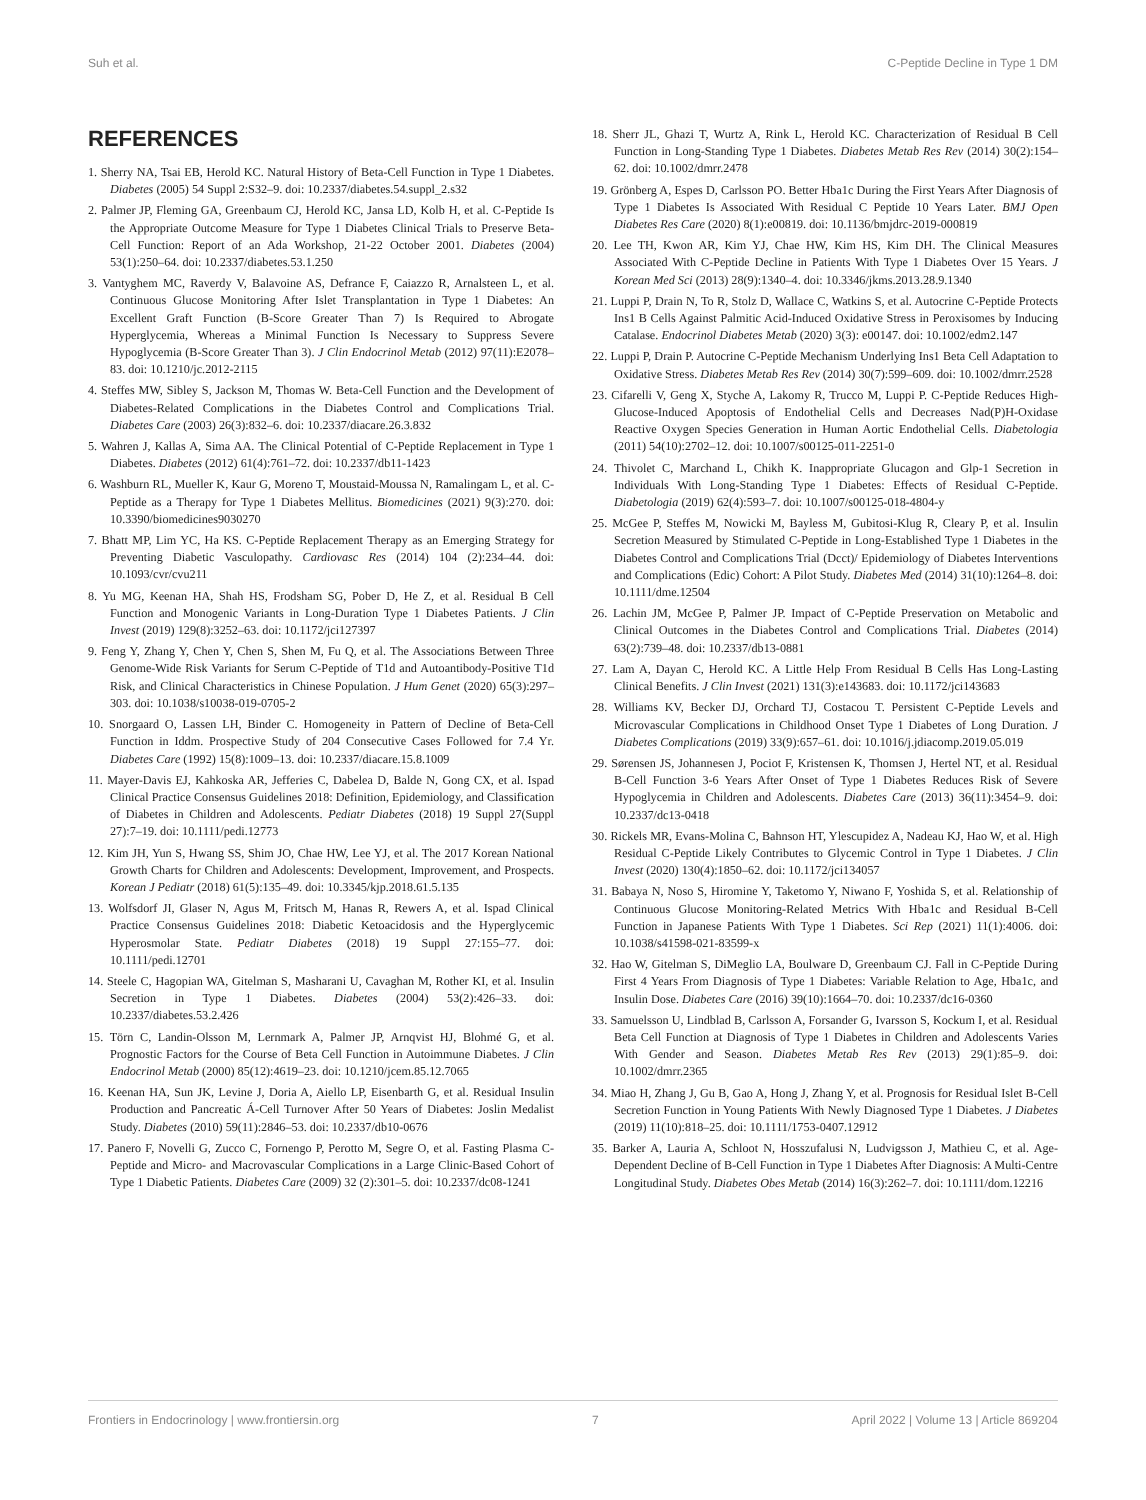Suh et al. C-Peptide Decline in Type 1 DM
REFERENCES
1. Sherry NA, Tsai EB, Herold KC. Natural History of Beta-Cell Function in Type 1 Diabetes. Diabetes (2005) 54 Suppl 2:S32–9. doi: 10.2337/diabetes.54.suppl_2.s32
2. Palmer JP, Fleming GA, Greenbaum CJ, Herold KC, Jansa LD, Kolb H, et al. C-Peptide Is the Appropriate Outcome Measure for Type 1 Diabetes Clinical Trials to Preserve Beta-Cell Function: Report of an Ada Workshop, 21-22 October 2001. Diabetes (2004) 53(1):250–64. doi: 10.2337/diabetes.53.1.250
3. Vantyghem MC, Raverdy V, Balavoine AS, Defrance F, Caiazzo R, Arnalsteen L, et al. Continuous Glucose Monitoring After Islet Transplantation in Type 1 Diabetes: An Excellent Graft Function (B-Score Greater Than 7) Is Required to Abrogate Hyperglycemia, Whereas a Minimal Function Is Necessary to Suppress Severe Hypoglycemia (B-Score Greater Than 3). J Clin Endocrinol Metab (2012) 97(11):E2078–83. doi: 10.1210/jc.2012-2115
4. Steffes MW, Sibley S, Jackson M, Thomas W. Beta-Cell Function and the Development of Diabetes-Related Complications in the Diabetes Control and Complications Trial. Diabetes Care (2003) 26(3):832–6. doi: 10.2337/diacare.26.3.832
5. Wahren J, Kallas A, Sima AA. The Clinical Potential of C-Peptide Replacement in Type 1 Diabetes. Diabetes (2012) 61(4):761–72. doi: 10.2337/db11-1423
6. Washburn RL, Mueller K, Kaur G, Moreno T, Moustaid-Moussa N, Ramalingam L, et al. C-Peptide as a Therapy for Type 1 Diabetes Mellitus. Biomedicines (2021) 9(3):270. doi: 10.3390/biomedicines9030270
7. Bhatt MP, Lim YC, Ha KS. C-Peptide Replacement Therapy as an Emerging Strategy for Preventing Diabetic Vasculopathy. Cardiovasc Res (2014) 104 (2):234–44. doi: 10.1093/cvr/cvu211
8. Yu MG, Keenan HA, Shah HS, Frodsham SG, Pober D, He Z, et al. Residual B Cell Function and Monogenic Variants in Long-Duration Type 1 Diabetes Patients. J Clin Invest (2019) 129(8):3252–63. doi: 10.1172/jci127397
9. Feng Y, Zhang Y, Chen Y, Chen S, Shen M, Fu Q, et al. The Associations Between Three Genome-Wide Risk Variants for Serum C-Peptide of T1d and Autoantibody-Positive T1d Risk, and Clinical Characteristics in Chinese Population. J Hum Genet (2020) 65(3):297–303. doi: 10.1038/s10038-019-0705-2
10. Snorgaard O, Lassen LH, Binder C. Homogeneity in Pattern of Decline of Beta-Cell Function in Iddm. Prospective Study of 204 Consecutive Cases Followed for 7.4 Yr. Diabetes Care (1992) 15(8):1009–13. doi: 10.2337/diacare.15.8.1009
11. Mayer-Davis EJ, Kahkoska AR, Jefferies C, Dabelea D, Balde N, Gong CX, et al. Ispad Clinical Practice Consensus Guidelines 2018: Definition, Epidemiology, and Classification of Diabetes in Children and Adolescents. Pediatr Diabetes (2018) 19 Suppl 27(Suppl 27):7–19. doi: 10.1111/pedi.12773
12. Kim JH, Yun S, Hwang SS, Shim JO, Chae HW, Lee YJ, et al. The 2017 Korean National Growth Charts for Children and Adolescents: Development, Improvement, and Prospects. Korean J Pediatr (2018) 61(5):135–49. doi: 10.3345/kjp.2018.61.5.135
13. Wolfsdorf JI, Glaser N, Agus M, Fritsch M, Hanas R, Rewers A, et al. Ispad Clinical Practice Consensus Guidelines 2018: Diabetic Ketoacidosis and the Hyperglycemic Hyperosmolar State. Pediatr Diabetes (2018) 19 Suppl 27:155–77. doi: 10.1111/pedi.12701
14. Steele C, Hagopian WA, Gitelman S, Masharani U, Cavaghan M, Rother KI, et al. Insulin Secretion in Type 1 Diabetes. Diabetes (2004) 53(2):426–33. doi: 10.2337/diabetes.53.2.426
15. Törn C, Landin-Olsson M, Lernmark A, Palmer JP, Arnqvist HJ, Blohmé G, et al. Prognostic Factors for the Course of Beta Cell Function in Autoimmune Diabetes. J Clin Endocrinol Metab (2000) 85(12):4619–23. doi: 10.1210/jcem.85.12.7065
16. Keenan HA, Sun JK, Levine J, Doria A, Aiello LP, Eisenbarth G, et al. Residual Insulin Production and Pancreatic Á-Cell Turnover After 50 Years of Diabetes: Joslin Medalist Study. Diabetes (2010) 59(11):2846–53. doi: 10.2337/db10-0676
17. Panero F, Novelli G, Zucco C, Fornengo P, Perotto M, Segre O, et al. Fasting Plasma C-Peptide and Micro- and Macrovascular Complications in a Large Clinic-Based Cohort of Type 1 Diabetic Patients. Diabetes Care (2009) 32 (2):301–5. doi: 10.2337/dc08-1241
18. Sherr JL, Ghazi T, Wurtz A, Rink L, Herold KC. Characterization of Residual B Cell Function in Long-Standing Type 1 Diabetes. Diabetes Metab Res Rev (2014) 30(2):154–62. doi: 10.1002/dmrr.2478
19. Grönberg A, Espes D, Carlsson PO. Better Hba1c During the First Years After Diagnosis of Type 1 Diabetes Is Associated With Residual C Peptide 10 Years Later. BMJ Open Diabetes Res Care (2020) 8(1):e00819. doi: 10.1136/bmjdrc-2019-000819
20. Lee TH, Kwon AR, Kim YJ, Chae HW, Kim HS, Kim DH. The Clinical Measures Associated With C-Peptide Decline in Patients With Type 1 Diabetes Over 15 Years. J Korean Med Sci (2013) 28(9):1340–4. doi: 10.3346/jkms.2013.28.9.1340
21. Luppi P, Drain N, To R, Stolz D, Wallace C, Watkins S, et al. Autocrine C-Peptide Protects Ins1 B Cells Against Palmitic Acid-Induced Oxidative Stress in Peroxisomes by Inducing Catalase. Endocrinol Diabetes Metab (2020) 3(3): e00147. doi: 10.1002/edm2.147
22. Luppi P, Drain P. Autocrine C-Peptide Mechanism Underlying Ins1 Beta Cell Adaptation to Oxidative Stress. Diabetes Metab Res Rev (2014) 30(7):599–609. doi: 10.1002/dmrr.2528
23. Cifarelli V, Geng X, Styche A, Lakomy R, Trucco M, Luppi P. C-Peptide Reduces High-Glucose-Induced Apoptosis of Endothelial Cells and Decreases Nad(P)H-Oxidase Reactive Oxygen Species Generation in Human Aortic Endothelial Cells. Diabetologia (2011) 54(10):2702–12. doi: 10.1007/s00125-011-2251-0
24. Thivolet C, Marchand L, Chikh K. Inappropriate Glucagon and Glp-1 Secretion in Individuals With Long-Standing Type 1 Diabetes: Effects of Residual C-Peptide. Diabetologia (2019) 62(4):593–7. doi: 10.1007/s00125-018-4804-y
25. McGee P, Steffes M, Nowicki M, Bayless M, Gubitosi-Klug R, Cleary P, et al. Insulin Secretion Measured by Stimulated C-Peptide in Long-Established Type 1 Diabetes in the Diabetes Control and Complications Trial (Dcct)/ Epidemiology of Diabetes Interventions and Complications (Edic) Cohort: A Pilot Study. Diabetes Med (2014) 31(10):1264–8. doi: 10.1111/dme.12504
26. Lachin JM, McGee P, Palmer JP. Impact of C-Peptide Preservation on Metabolic and Clinical Outcomes in the Diabetes Control and Complications Trial. Diabetes (2014) 63(2):739–48. doi: 10.2337/db13-0881
27. Lam A, Dayan C, Herold KC. A Little Help From Residual B Cells Has Long-Lasting Clinical Benefits. J Clin Invest (2021) 131(3):e143683. doi: 10.1172/jci143683
28. Williams KV, Becker DJ, Orchard TJ, Costacou T. Persistent C-Peptide Levels and Microvascular Complications in Childhood Onset Type 1 Diabetes of Long Duration. J Diabetes Complications (2019) 33(9):657–61. doi: 10.1016/j.jdiacomp.2019.05.019
29. Sørensen JS, Johannesen J, Pociot F, Kristensen K, Thomsen J, Hertel NT, et al. Residual B-Cell Function 3-6 Years After Onset of Type 1 Diabetes Reduces Risk of Severe Hypoglycemia in Children and Adolescents. Diabetes Care (2013) 36(11):3454–9. doi: 10.2337/dc13-0418
30. Rickels MR, Evans-Molina C, Bahnson HT, Ylescupidez A, Nadeau KJ, Hao W, et al. High Residual C-Peptide Likely Contributes to Glycemic Control in Type 1 Diabetes. J Clin Invest (2020) 130(4):1850–62. doi: 10.1172/jci134057
31. Babaya N, Noso S, Hiromine Y, Taketomo Y, Niwano F, Yoshida S, et al. Relationship of Continuous Glucose Monitoring-Related Metrics With Hba1c and Residual B-Cell Function in Japanese Patients With Type 1 Diabetes. Sci Rep (2021) 11(1):4006. doi: 10.1038/s41598-021-83599-x
32. Hao W, Gitelman S, DiMeglio LA, Boulware D, Greenbaum CJ. Fall in C-Peptide During First 4 Years From Diagnosis of Type 1 Diabetes: Variable Relation to Age, Hba1c, and Insulin Dose. Diabetes Care (2016) 39(10):1664–70. doi: 10.2337/dc16-0360
33. Samuelsson U, Lindblad B, Carlsson A, Forsander G, Ivarsson S, Kockum I, et al. Residual Beta Cell Function at Diagnosis of Type 1 Diabetes in Children and Adolescents Varies With Gender and Season. Diabetes Metab Res Rev (2013) 29(1):85–9. doi: 10.1002/dmrr.2365
34. Miao H, Zhang J, Gu B, Gao A, Hong J, Zhang Y, et al. Prognosis for Residual Islet B-Cell Secretion Function in Young Patients With Newly Diagnosed Type 1 Diabetes. J Diabetes (2019) 11(10):818–25. doi: 10.1111/1753-0407.12912
35. Barker A, Lauria A, Schloot N, Hosszufalusi N, Ludvigsson J, Mathieu C, et al. Age-Dependent Decline of B-Cell Function in Type 1 Diabetes After Diagnosis: A Multi-Centre Longitudinal Study. Diabetes Obes Metab (2014) 16(3):262–7. doi: 10.1111/dom.12216
Frontiers in Endocrinology | www.frontiersin.org 7 April 2022 | Volume 13 | Article 869204